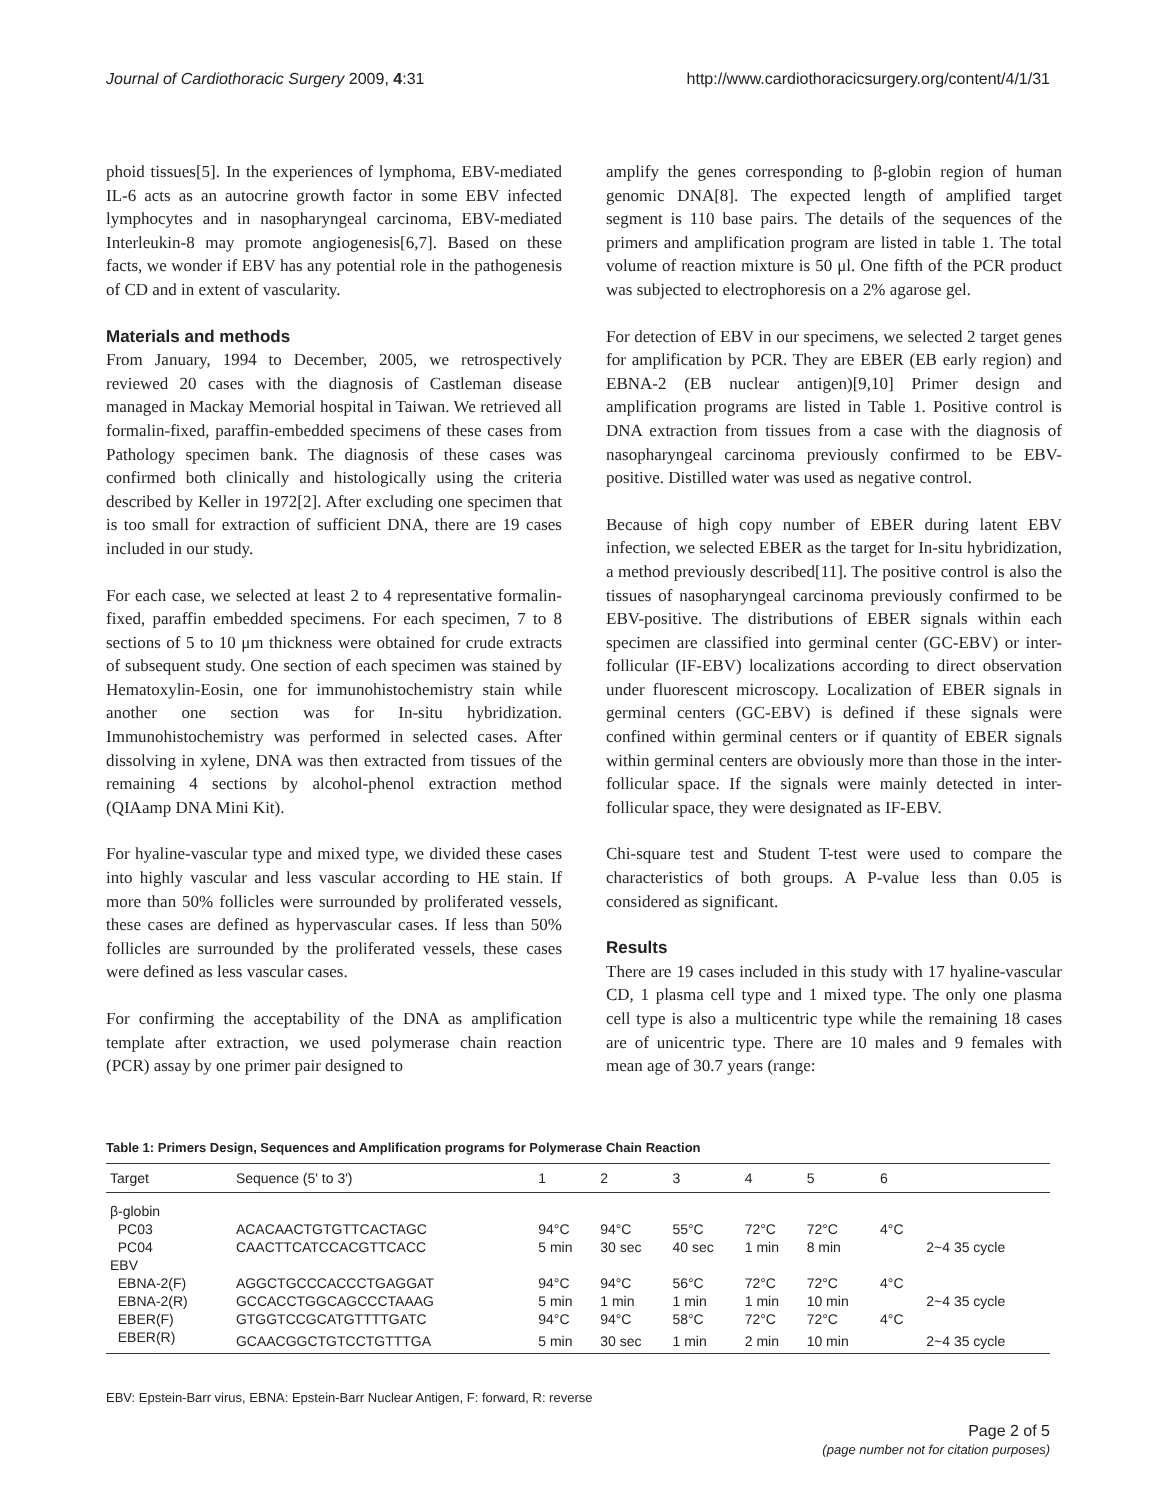Journal of Cardiothoracic Surgery 2009, 4:31 http://www.cardiothoracicsurgery.org/content/4/1/31
phoid tissues[5]. In the experiences of lymphoma, EBV-mediated IL-6 acts as an autocrine growth factor in some EBV infected lymphocytes and in nasopharyngeal carcinoma, EBV-mediated Interleukin-8 may promote angiogenesis[6,7]. Based on these facts, we wonder if EBV has any potential role in the pathogenesis of CD and in extent of vascularity.
Materials and methods
From January, 1994 to December, 2005, we retrospectively reviewed 20 cases with the diagnosis of Castleman disease managed in Mackay Memorial hospital in Taiwan. We retrieved all formalin-fixed, paraffin-embedded specimens of these cases from Pathology specimen bank. The diagnosis of these cases was confirmed both clinically and histologically using the criteria described by Keller in 1972[2]. After excluding one specimen that is too small for extraction of sufficient DNA, there are 19 cases included in our study.
For each case, we selected at least 2 to 4 representative formalin-fixed, paraffin embedded specimens. For each specimen, 7 to 8 sections of 5 to 10 μm thickness were obtained for crude extracts of subsequent study. One section of each specimen was stained by Hematoxylin-Eosin, one for immunohistochemistry stain while another one section was for In-situ hybridization. Immunohistochemistry was performed in selected cases. After dissolving in xylene, DNA was then extracted from tissues of the remaining 4 sections by alcohol-phenol extraction method (QIAamp DNA Mini Kit).
For hyaline-vascular type and mixed type, we divided these cases into highly vascular and less vascular according to HE stain. If more than 50% follicles were surrounded by proliferated vessels, these cases are defined as hypervascular cases. If less than 50% follicles are surrounded by the proliferated vessels, these cases were defined as less vascular cases.
For confirming the acceptability of the DNA as amplification template after extraction, we used polymerase chain reaction (PCR) assay by one primer pair designed to
amplify the genes corresponding to β-globin region of human genomic DNA[8]. The expected length of amplified target segment is 110 base pairs. The details of the sequences of the primers and amplification program are listed in table 1. The total volume of reaction mixture is 50 μl. One fifth of the PCR product was subjected to electrophoresis on a 2% agarose gel.
For detection of EBV in our specimens, we selected 2 target genes for amplification by PCR. They are EBER (EB early region) and EBNA-2 (EB nuclear antigen)[9,10] Primer design and amplification programs are listed in Table 1. Positive control is DNA extraction from tissues from a case with the diagnosis of nasopharyngeal carcinoma previously confirmed to be EBV-positive. Distilled water was used as negative control.
Because of high copy number of EBER during latent EBV infection, we selected EBER as the target for In-situ hybridization, a method previously described[11]. The positive control is also the tissues of nasopharyngeal carcinoma previously confirmed to be EBV-positive. The distributions of EBER signals within each specimen are classified into germinal center (GC-EBV) or inter-follicular (IF-EBV) localizations according to direct observation under fluorescent microscopy. Localization of EBER signals in germinal centers (GC-EBV) is defined if these signals were confined within germinal centers or if quantity of EBER signals within germinal centers are obviously more than those in the inter-follicular space. If the signals were mainly detected in inter-follicular space, they were designated as IF-EBV.
Chi-square test and Student T-test were used to compare the characteristics of both groups. A P-value less than 0.05 is considered as significant.
Results
There are 19 cases included in this study with 17 hyaline-vascular CD, 1 plasma cell type and 1 mixed type. The only one plasma cell type is also a multicentric type while the remaining 18 cases are of unicentric type. There are 10 males and 9 females with mean age of 30.7 years (range:
Table 1: Primers Design, Sequences and Amplification programs for Polymerase Chain Reaction
| Target | Sequence (5' to 3') | 1 | 2 | 3 | 4 | 5 | 6 | |
| --- | --- | --- | --- | --- | --- | --- | --- | --- |
| β-globin | | | | | | | | |
| PC03 | ACACAACTGTGTTCACTAGC | 94°C | 94°C | 55°C | 72°C | 72°C | 4°C | |
| PC04 | CAACTTCATCCACGTTCACC | 5 min | 30 sec | 40 sec | 1 min | 8 min | | 2~4 35 cycle |
| EBV | | | | | | | | |
| EBNA-2(F) | AGGCTGCCCACCCTGAGGAT | 94°C | 94°C | 56°C | 72°C | 72°C | 4°C | |
| EBNA-2(R) | GCCACCTGGCAGCCCTAAAG | 5 min | 1 min | 1 min | 1 min | 10 min | | 2~4 35 cycle |
| EBER(F) | GTGGTCCGCATGTTTTGATC | 94°C | 94°C | 58°C | 72°C | 72°C | 4°C | |
| EBER(R) | GCAACGGCTGTCCTGTTTGA | 5 min | 30 sec | 1 min | 2 min | 10 min | | 2~4 35 cycle |
EBV: Epstein-Barr virus, EBNA: Epstein-Barr Nuclear Antigen, F: forward, R: reverse
Page 2 of 5
(page number not for citation purposes)